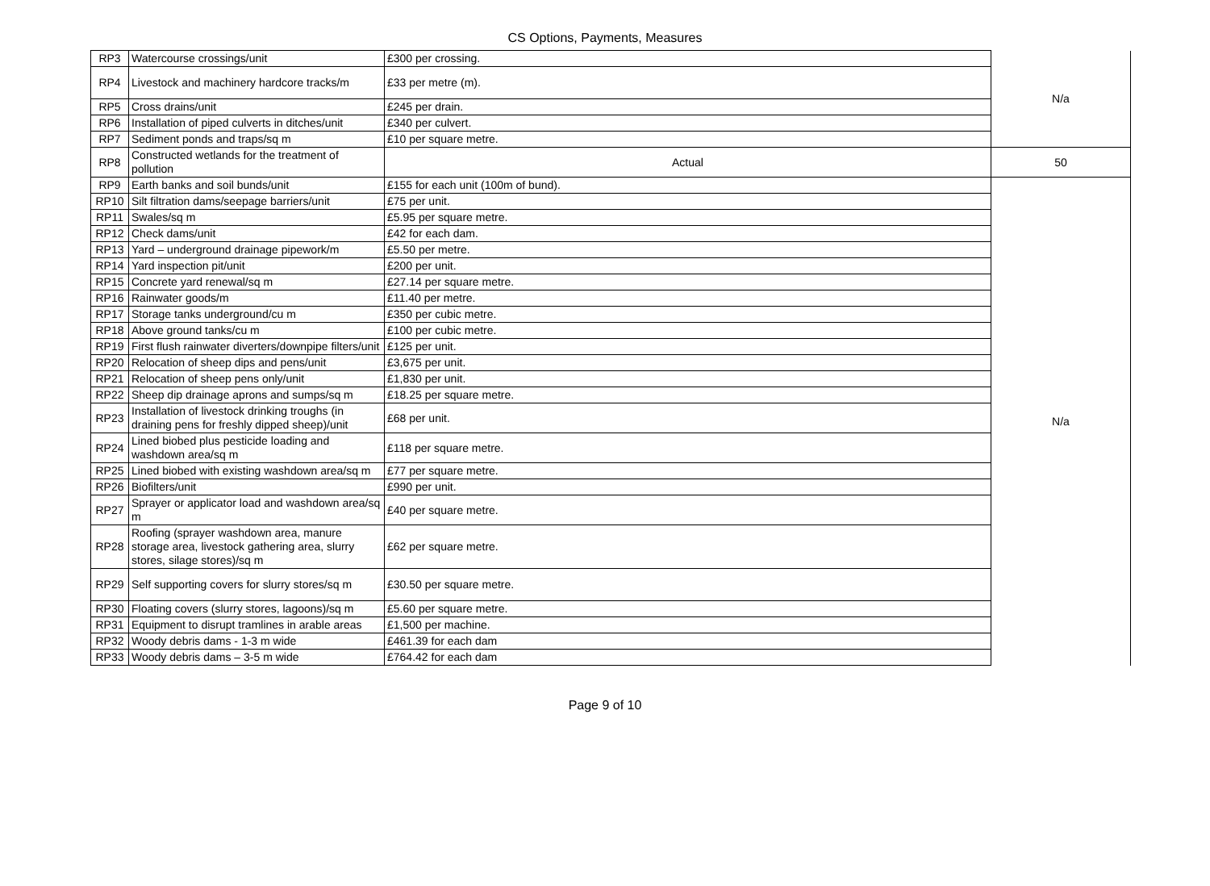CS Options, Payments, Measures
| RP3 | Watercourse crossings/unit | £300 per crossing. | N/a |
| RP4 | Livestock and machinery hardcore tracks/m | £33 per metre (m). | |
| RP5 | Cross drains/unit | £245 per drain. | |
| RP6 | Installation of piped culverts in ditches/unit | £340 per culvert. | |
| RP7 | Sediment ponds and traps/sq m | £10 per square metre. | |
| RP8 | Constructed wetlands for the treatment of pollution | Actual | 50 |
| RP9 | Earth banks and soil bunds/unit | £155 for each unit (100m of bund). | N/a |
| RP10 | Silt filtration dams/seepage barriers/unit | £75 per unit. | |
| RP11 | Swales/sq m | £5.95 per square metre. | |
| RP12 | Check dams/unit | £42 for each dam. | |
| RP13 | Yard – underground drainage pipework/m | £5.50 per metre. | |
| RP14 | Yard inspection pit/unit | £200 per unit. | |
| RP15 | Concrete yard renewal/sq m | £27.14 per square metre. | |
| RP16 | Rainwater goods/m | £11.40 per metre. | |
| RP17 | Storage tanks underground/cu m | £350 per cubic metre. | |
| RP18 | Above ground tanks/cu m | £100 per cubic metre. | |
| RP19 | First flush rainwater diverters/downpipe filters/unit | £125 per unit. | |
| RP20 | Relocation of sheep dips and pens/unit | £3,675 per unit. | |
| RP21 | Relocation of sheep pens only/unit | £1,830 per unit. | |
| RP22 | Sheep dip drainage aprons and sumps/sq m | £18.25 per square metre. | |
| RP23 | Installation of livestock drinking troughs (in draining pens for freshly dipped sheep)/unit | £68 per unit. | |
| RP24 | Lined biobed plus pesticide loading and washdown area/sq m | £118 per square metre. | |
| RP25 | Lined biobed with existing washdown area/sq m | £77 per square metre. | |
| RP26 | Biofilters/unit | £990 per unit. | |
| RP27 | Sprayer or applicator load and washdown area/sq m | £40 per square metre. | |
| RP28 | Roofing (sprayer washdown area, manure storage area, livestock gathering area, slurry stores, silage stores)/sq m | £62 per square metre. | |
| RP29 | Self supporting covers for slurry stores/sq m | £30.50 per square metre. | |
| RP30 | Floating covers (slurry stores, lagoons)/sq m | £5.60 per square metre. | |
| RP31 | Equipment to disrupt tramlines in arable areas | £1,500 per machine. | |
| RP32 | Woody debris dams - 1-3 m wide | £461.39 for each dam | |
| RP33 | Woody debris dams – 3-5 m wide | £764.42 for each dam | |
Page 9 of 10